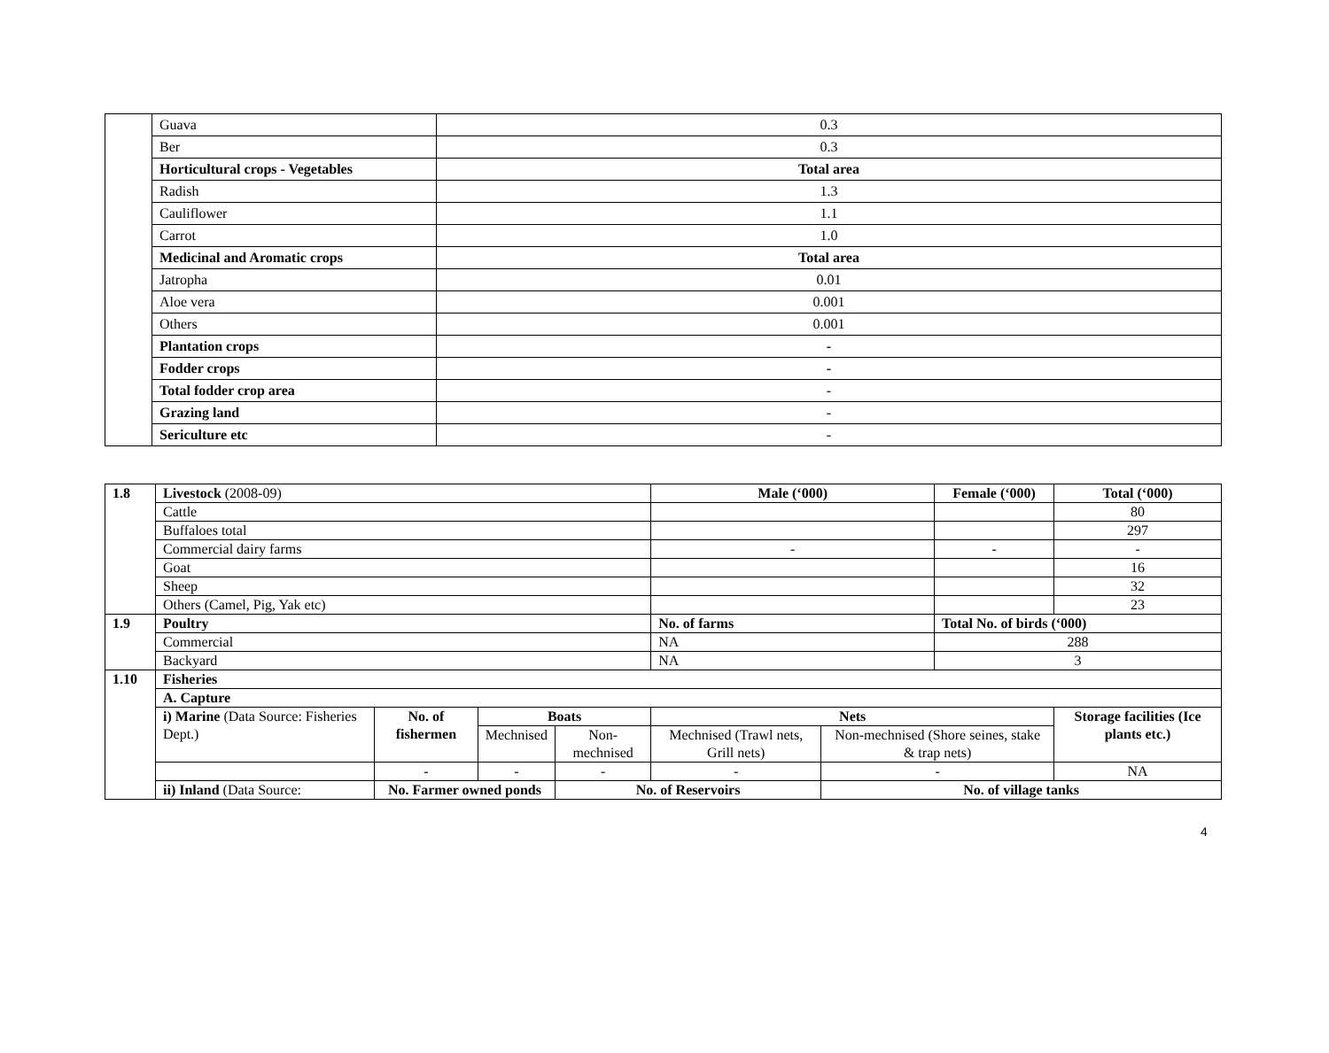| | Guava | 0.3 |
| | Ber | 0.3 |
| | Horticultural crops - Vegetables | Total area |
| | Radish | 1.3 |
| | Cauliflower | 1.1 |
| | Carrot | 1.0 |
| | Medicinal and Aromatic crops | Total area |
| | Jatropha | 0.01 |
| | Aloe vera | 0.001 |
| | Others | 0.001 |
| | Plantation crops | - |
| | Fodder crops | - |
| | Total fodder crop area | - |
| | Grazing land | - |
| | Sericulture etc | - |
| 1.8 | Livestock (2008-09) | | | | Male (‘000) | | Female (‘000) | | Total (‘000) |
| | Cattle | | | | | | | | 80 |
| | Buffaloes total | | | | | | | | 297 |
| | Commercial dairy farms | | | | - | | - | | - |
| | Goat | | | | | | | | 16 |
| | Sheep | | | | | | | | 32 |
| | Others (Camel, Pig, Yak etc) | | | | | | | | 23 |
| 1.9 | Poultry | | | | No. of farms | | Total No. of birds (‘000) | | |
| | Commercial | | | | NA | | 288 | | |
| | Backyard | | | | NA | | 3 | | |
| 1.10 | Fisheries | | | | | | | | |
| | A. Capture | | | | | | | | |
| | i) Marine (Data Source: Fisheries Dept.) | No. of fishermen | Boats | | Nets | | | Storage facilities (Ice plants etc.) | |
| | | | Mechnised | Non-mechnised | Mechnised (Trawl nets, Grill nets) | Non-mechnised (Shore seines, stake & trap nets) | | | |
| | | - | - | - | - | - | | NA | |
| | ii) Inland (Data Source: | No. Farmer owned ponds | | No. of Reservoirs | | No. of village tanks | | | |
4